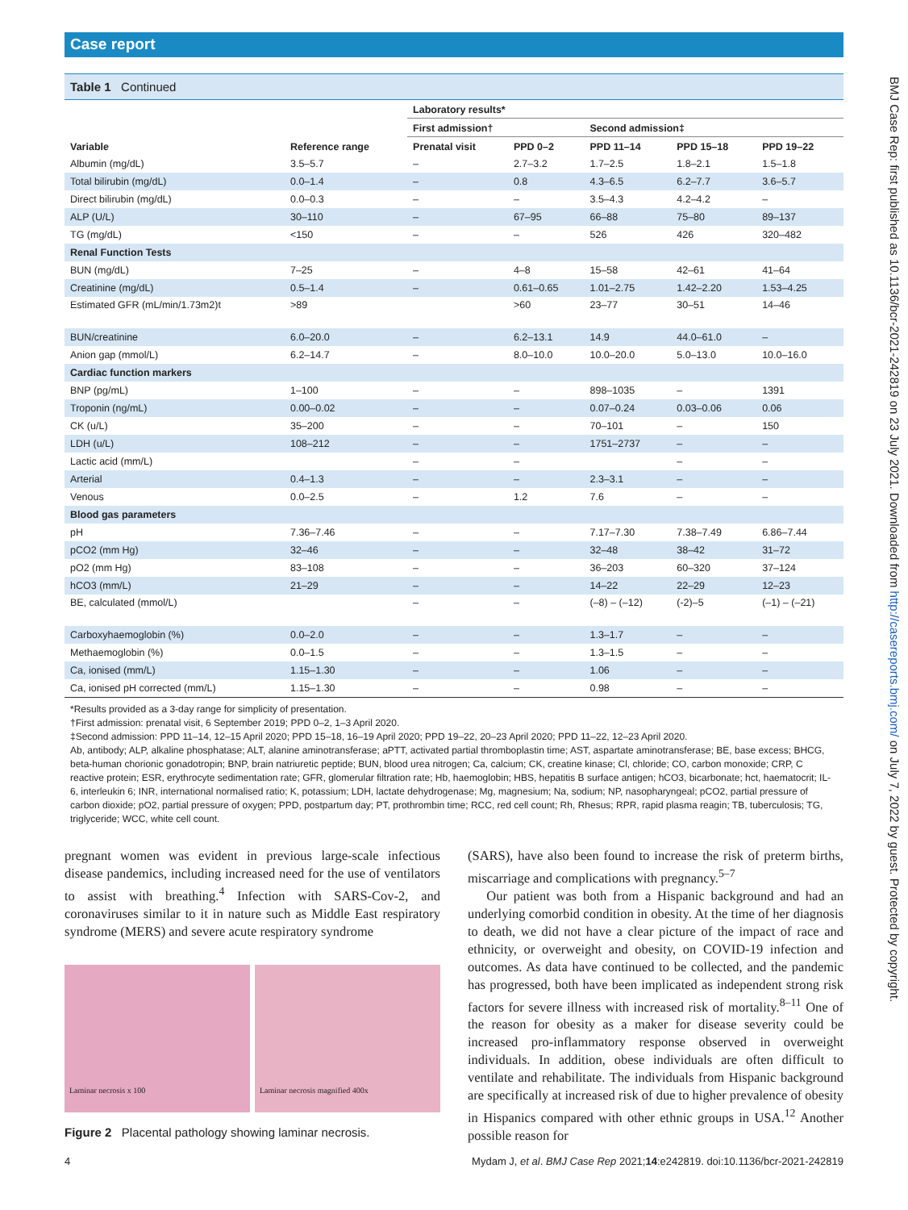Case report
Table 1 Continued
| Variable | Reference range | Laboratory results* | | | | |
| --- | --- | --- | --- | --- | --- | --- |
| | | First admission† | | Second admission‡ | | |
| | | Prenatal visit | PPD 0–2 | PPD 11–14 | PPD 15–18 | PPD 19–22 |
| Albumin (mg/dL) | 3.5–5.7 | – | 2.7–3.2 | 1.7–2.5 | 1.8–2.1 | 1.5–1.8 |
| Total bilirubin (mg/dL) | 0.0–1.4 | – | 0.8 | 4.3–6.5 | 6.2–7.7 | 3.6–5.7 |
| Direct bilirubin (mg/dL) | 0.0–0.3 | – | – | 3.5–4.3 | 4.2–4.2 | – |
| ALP (U/L) | 30–110 | – | 67–95 | 66–88 | 75–80 | 89–137 |
| TG (mg/dL) | <150 | – | – | 526 | 426 | 320–482 |
| Renal Function Tests | | | | | | |
| BUN (mg/dL) | 7–25 | – | 4–8 | 15–58 | 42–61 | 41–64 |
| Creatinine (mg/dL) | 0.5–1.4 | – | 0.61–0.65 | 1.01–2.75 | 1.42–2.20 | 1.53–4.25 |
| Estimated GFR (mL/min/1.73m2)t | >89 | | >60 | 23–77 | 30–51 | 14–46 |
| BUN/creatinine | 6.0–20.0 | – | 6.2–13.1 | 14.9 | 44.0–61.0 | – |
| Anion gap (mmol/L) | 6.2–14.7 | – | 8.0–10.0 | 10.0–20.0 | 5.0–13.0 | 10.0–16.0 |
| Cardiac function markers | | | | | | |
| BNP (pg/mL) | 1–100 | – | – | 898–1035 | – | 1391 |
| Troponin (ng/mL) | 0.00–0.02 | – | – | 0.07–0.24 | 0.03–0.06 | 0.06 |
| CK (u/L) | 35–200 | – | – | 70–101 | – | 150 |
| LDH (u/L) | 108–212 | – | – | 1751–2737 | – | – |
| Lactic acid (mm/L) | | – | – | | – | – |
| Arterial | 0.4–1.3 | – | – | 2.3–3.1 | – | – |
| Venous | 0.0–2.5 | – | 1.2 | 7.6 | – | – |
| Blood gas parameters | | | | | | |
| pH | 7.36–7.46 | – | – | 7.17–7.30 | 7.38–7.49 | 6.86–7.44 |
| pCO2 (mm Hg) | 32–46 | – | – | 32–48 | 38–42 | 31–72 |
| pO2 (mm Hg) | 83–108 | – | – | 36–203 | 60–320 | 37–124 |
| hCO3 (mm/L) | 21–29 | – | – | 14–22 | 22–29 | 12–23 |
| BE, calculated (mmol/L) | | – | – | (–8) – (–12) | (-2)–5 | (–1) – (–21) |
| Carboxyhaemoglobin (%) | 0.0–2.0 | – | – | 1.3–1.7 | – | – |
| Methaemoglobin (%) | 0.0–1.5 | – | – | 1.3–1.5 | – | – |
| Ca, ionised (mm/L) | 1.15–1.30 | – | – | 1.06 | – | – |
| Ca, ionised pH corrected (mm/L) | 1.15–1.30 | – | – | 0.98 | – | – |
*Results provided as a 3-day range for simplicity of presentation.
†First admission: prenatal visit, 6 September 2019; PPD 0–2, 1–3 April 2020.
‡Second admission: PPD 11–14, 12–15 April 2020; PPD 15–18, 16–19 April 2020; PPD 19–22, 20–23 April 2020; PPD 11–22, 12–23 April 2020.
Ab, antibody; ALP, alkaline phosphatase; ALT, alanine aminotransferase; aPTT, activated partial thromboplastin time; AST, aspartate aminotransferase; BE, base excess; BHCG, beta-human chorionic gonadotropin; BNP, brain natriuretic peptide; BUN, blood urea nitrogen; Ca, calcium; CK, creatine kinase; Cl, chloride; CO, carbon monoxide; CRP, C reactive protein; ESR, erythrocyte sedimentation rate; GFR, glomerular filtration rate; Hb, haemoglobin; HBS, hepatitis B surface antigen; hCO3, bicarbonate; hct, haematocrit; IL-6, interleukin 6; INR, international normalised ratio; K, potassium; LDH, lactate dehydrogenase; Mg, magnesium; Na, sodium; NP, nasopharyngeal; pCO2, partial pressure of carbon dioxide; pO2, partial pressure of oxygen; PPD, postpartum day; PT, prothrombin time; RCC, red cell count; Rh, Rhesus; RPR, rapid plasma reagin; TB, tuberculosis; TG, triglyceride; WCC, white cell count.
pregnant women was evident in previous large-scale infectious disease pandemics, including increased need for the use of ventilators to assist with breathing.<sup>4</sup> Infection with SARS-Cov-2, and coronaviruses similar to it in nature such as Middle East respiratory syndrome (MERS) and severe acute respiratory syndrome
Laminar necrosis x 100
Laminar necrosis magnified 400x
Figure 2 Placental pathology showing laminar necrosis.
(SARS), have also been found to increase the risk of preterm births, miscarriage and complications with pregnancy.<sup>5–7</sup>
Our patient was both from a Hispanic background and had an underlying comorbid condition in obesity. At the time of her diagnosis to death, we did not have a clear picture of the impact of race and ethnicity, or overweight and obesity, on COVID-19 infection and outcomes. As data have continued to be collected, and the pandemic has progressed, both have been implicated as independent strong risk factors for severe illness with increased risk of mortality.<sup>8–11</sup> One of the reason for obesity as a maker for disease severity could be increased pro-inflammatory response observed in overweight individuals. In addition, obese individuals are often difficult to ventilate and rehabilitate. The individuals from Hispanic background are specifically at increased risk of due to higher prevalence of obesity in Hispanics compared with other ethnic groups in USA.<sup>12</sup> Another possible reason for
4 Mydam J, et al. BMJ Case Rep 2021;14:e242819. doi:10.1136/bcr-2021-242819
BMJ Case Rep: first published as 10.1136/bcr-2021-242819 on 23 July 2021. Downloaded from http://casereports.bmj.com/ on July 7, 2022 by guest. Protected by copyright.